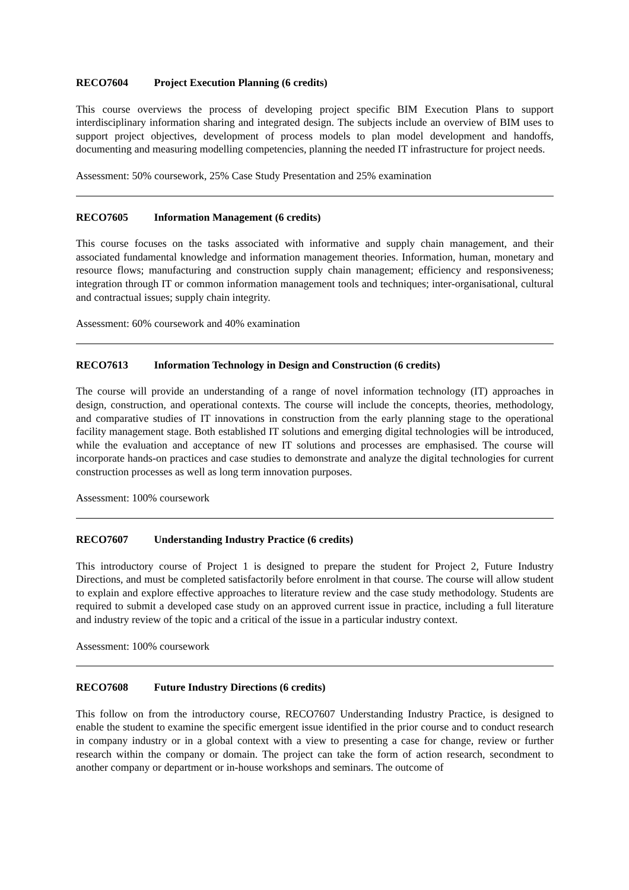RECO7604 Project Execution Planning (6 credits)
This course overviews the process of developing project specific BIM Execution Plans to support interdisciplinary information sharing and integrated design. The subjects include an overview of BIM uses to support project objectives, development of process models to plan model development and handoffs, documenting and measuring modelling competencies, planning the needed IT infrastructure for project needs.
Assessment: 50% coursework, 25% Case Study Presentation and 25% examination
RECO7605 Information Management (6 credits)
This course focuses on the tasks associated with informative and supply chain management, and their associated fundamental knowledge and information management theories. Information, human, monetary and resource flows; manufacturing and construction supply chain management; efficiency and responsiveness; integration through IT or common information management tools and techniques; inter-organisational, cultural and contractual issues; supply chain integrity.
Assessment: 60% coursework and 40% examination
RECO7613 Information Technology in Design and Construction (6 credits)
The course will provide an understanding of a range of novel information technology (IT) approaches in design, construction, and operational contexts. The course will include the concepts, theories, methodology, and comparative studies of IT innovations in construction from the early planning stage to the operational facility management stage. Both established IT solutions and emerging digital technologies will be introduced, while the evaluation and acceptance of new IT solutions and processes are emphasised. The course will incorporate hands-on practices and case studies to demonstrate and analyze the digital technologies for current construction processes as well as long term innovation purposes.
Assessment: 100% coursework
RECO7607 Understanding Industry Practice (6 credits)
This introductory course of Project 1 is designed to prepare the student for Project 2, Future Industry Directions, and must be completed satisfactorily before enrolment in that course. The course will allow student to explain and explore effective approaches to literature review and the case study methodology. Students are required to submit a developed case study on an approved current issue in practice, including a full literature and industry review of the topic and a critical of the issue in a particular industry context.
Assessment: 100% coursework
RECO7608 Future Industry Directions (6 credits)
This follow on from the introductory course, RECO7607 Understanding Industry Practice, is designed to enable the student to examine the specific emergent issue identified in the prior course and to conduct research in company industry or in a global context with a view to presenting a case for change, review or further research within the company or domain. The project can take the form of action research, secondment to another company or department or in-house workshops and seminars. The outcome of